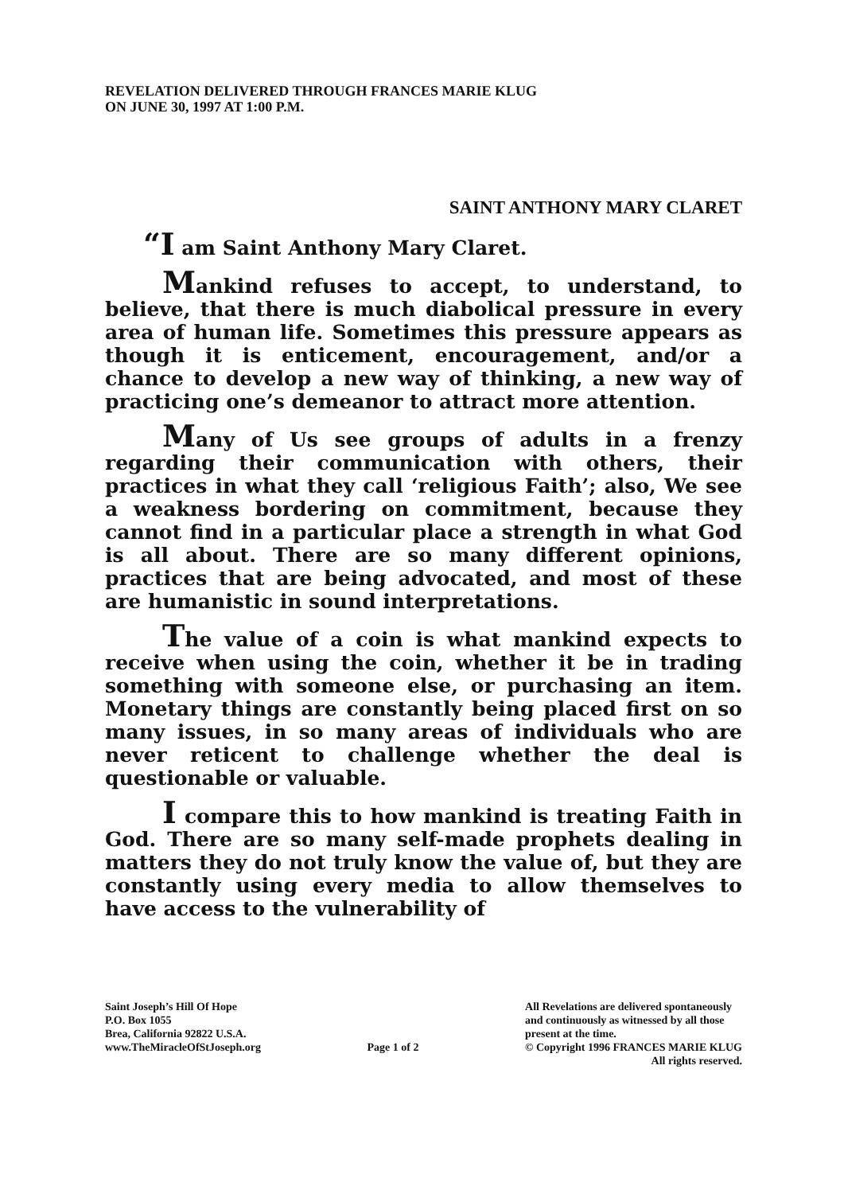REVELATION DELIVERED THROUGH FRANCES MARIE KLUG
ON JUNE 30, 1997 AT 1:00 P.M.
SAINT ANTHONY MARY CLARET
“I am Saint Anthony Mary Claret.
Mankind refuses to accept, to understand, to believe, that there is much diabolical pressure in every area of human life. Sometimes this pressure appears as though it is enticement, encouragement, and/or a chance to develop a new way of thinking, a new way of practicing one’s demeanor to attract more attention.
Many of Us see groups of adults in a frenzy regarding their communication with others, their practices in what they call ‘religious Faith’; also, We see a weakness bordering on commitment, because they cannot find in a particular place a strength in what God is all about. There are so many different opinions, practices that are being advocated, and most of these are humanistic in sound interpretations.
The value of a coin is what mankind expects to receive when using the coin, whether it be in trading something with someone else, or purchasing an item. Monetary things are constantly being placed first on so many issues, in so many areas of individuals who are never reticent to challenge whether the deal is questionable or valuable.
I compare this to how mankind is treating Faith in God. There are so many self-made prophets dealing in matters they do not truly know the value of, but they are constantly using every media to allow themselves to have access to the vulnerability of
Saint Joseph’s Hill Of Hope
P.O. Box 1055
Brea, California 92822 U.S.A.
www.TheMiracleOfStJoseph.org
Page 1 of 2 All Revelations are delivered spontaneously
and continuously as witnessed by all those
present at the time.
© Copyright 1996 FRANCES MARIE KLUG
All rights reserved.